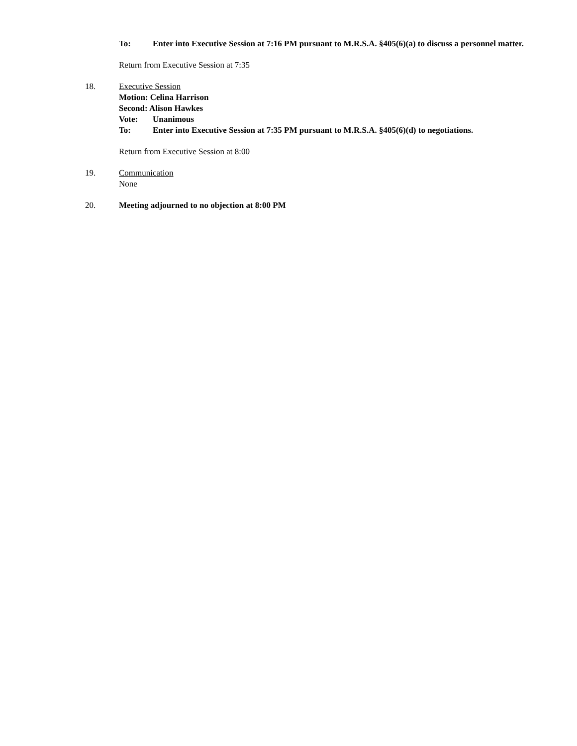To: Enter into Executive Session at 7:16 PM pursuant to M.R.S.A. §405(6)(a) to discuss a personnel matter.
Return from Executive Session at 7:35
18. Executive Session
Motion: Celina Harrison
Second: Alison Hawkes
Vote: Unanimous
To: Enter into Executive Session at 7:35 PM pursuant to M.R.S.A. §405(6)(d) to negotiations.
Return from Executive Session at 8:00
19. Communication
None
20. Meeting adjourned to no objection at 8:00 PM